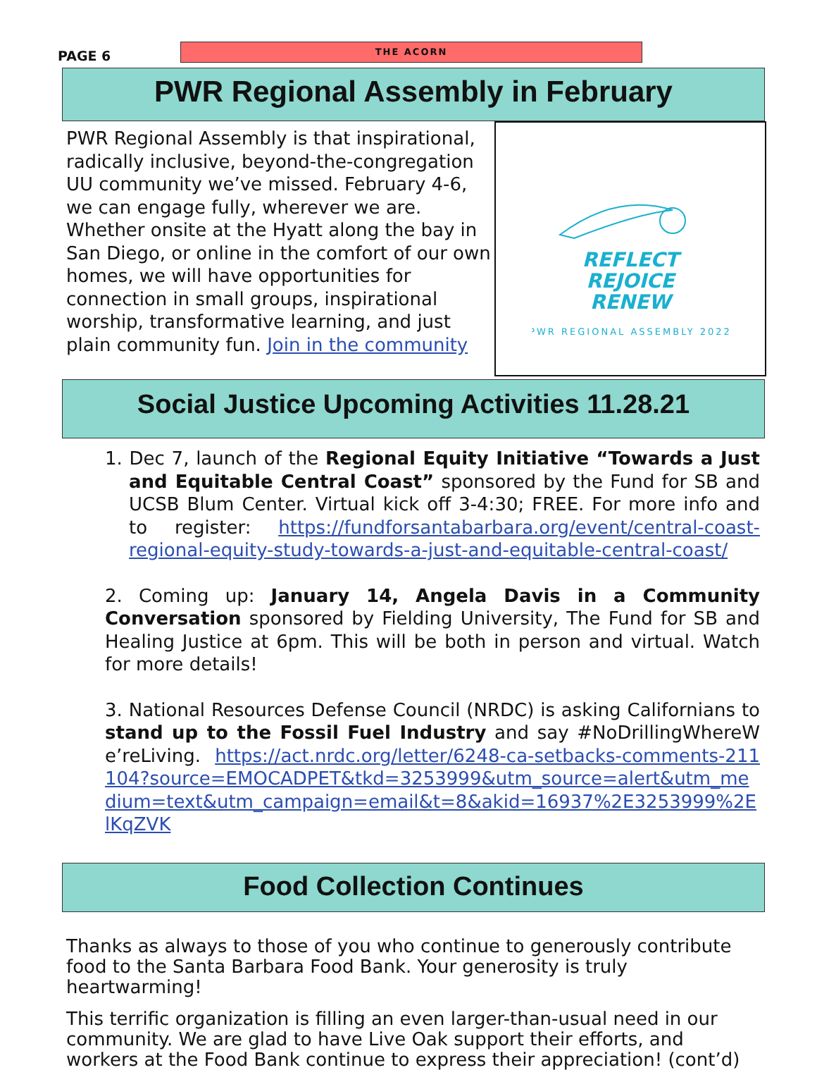PAGE 6
THE ACORN
PWR Regional Assembly in February
PWR Regional Assembly is that inspirational, radically inclusive, beyond-the-congregation UU community we’ve missed. February 4-6, we can engage fully, wherever we are. Whether onsite at the Hyatt along the bay in San Diego, or online in the comfort of our own homes, we will have opportunities for connection in small groups, inspirational worship, transformative learning, and just plain community fun. Join in the community
REFLECT
REJOICE
RENEW
PWR REGIONAL ASSEMBLY 2022
Social Justice Upcoming Activities 11.28.21
1. Dec 7, launch of the Regional Equity Initiative “Towards a Just and Equitable Central Coast” sponsored by the Fund for SB and UCSB Blum Center. Virtual kick off 3-4:30; FREE. For more info and to register: https://fundforsantabarbara.org/event/central-coast-regional-equity-study-towards-a-just-and-equitable-central-coast/
2. Coming up: January 14, Angela Davis in a Community Conversation sponsored by Fielding University, The Fund for SB and Healing Justice at 6pm. This will be both in person and virtual. Watch for more details!
3. National Resources Defense Council (NRDC) is asking Californians to stand up to the Fossil Fuel Industry and say #NoDrillingWhereWe’reLiving. https://act.nrdc.org/letter/6248-ca-setbacks-comments-211104?source=EMOCADPET&tkd=3253999&utm_source=alert&utm_medium=text&utm_campaign=email&t=8&akid=16937%2E3253999%2ElKqZVK
Food Collection Continues
Thanks as always to those of you who continue to generously contribute food to the Santa Barbara Food Bank. Your generosity is truly heartwarming!
This terrific organization is filling an even larger-than-usual need in our community. We are glad to have Live Oak support their efforts, and workers at the Food Bank continue to express their appreciation! (cont’d)